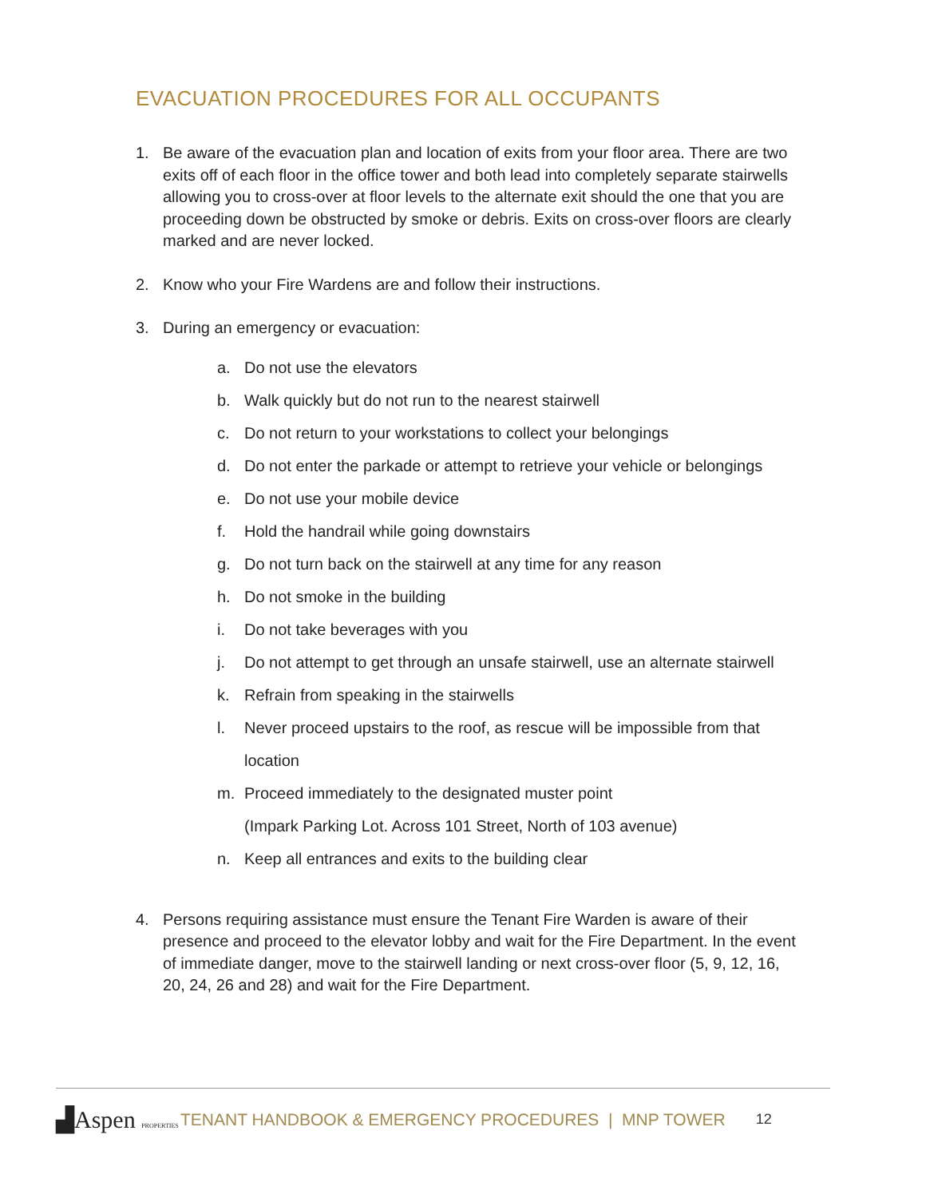EVACUATION PROCEDURES FOR ALL OCCUPANTS
1. Be aware of the evacuation plan and location of exits from your floor area. There are two exits off of each floor in the office tower and both lead into completely separate stairwells allowing you to cross-over at floor levels to the alternate exit should the one that you are proceeding down be obstructed by smoke or debris. Exits on cross-over floors are clearly marked and are never locked.
2. Know who your Fire Wardens are and follow their instructions.
3. During an emergency or evacuation:
a. Do not use the elevators
b. Walk quickly but do not run to the nearest stairwell
c. Do not return to your workstations to collect your belongings
d. Do not enter the parkade or attempt to retrieve your vehicle or belongings
e. Do not use your mobile device
f. Hold the handrail while going downstairs
g. Do not turn back on the stairwell at any time for any reason
h. Do not smoke in the building
i. Do not take beverages with you
j. Do not attempt to get through an unsafe stairwell, use an alternate stairwell
k. Refrain from speaking in the stairwells
l. Never proceed upstairs to the roof, as rescue will be impossible from that location
m. Proceed immediately to the designated muster point
(Impark Parking Lot. Across 101 Street, North of 103 avenue)
n. Keep all entrances and exits to the building clear
4. Persons requiring assistance must ensure the Tenant Fire Warden is aware of their presence and proceed to the elevator lobby and wait for the Fire Department. In the event of immediate danger, move to the stairwell landing or next cross-over floor (5, 9, 12, 16, 20, 24, 26 and 28) and wait for the Fire Department.
▟Aspen PROPERTIES TENANT HANDBOOK & EMERGENCY PROCEDURES | MNP TOWER 12